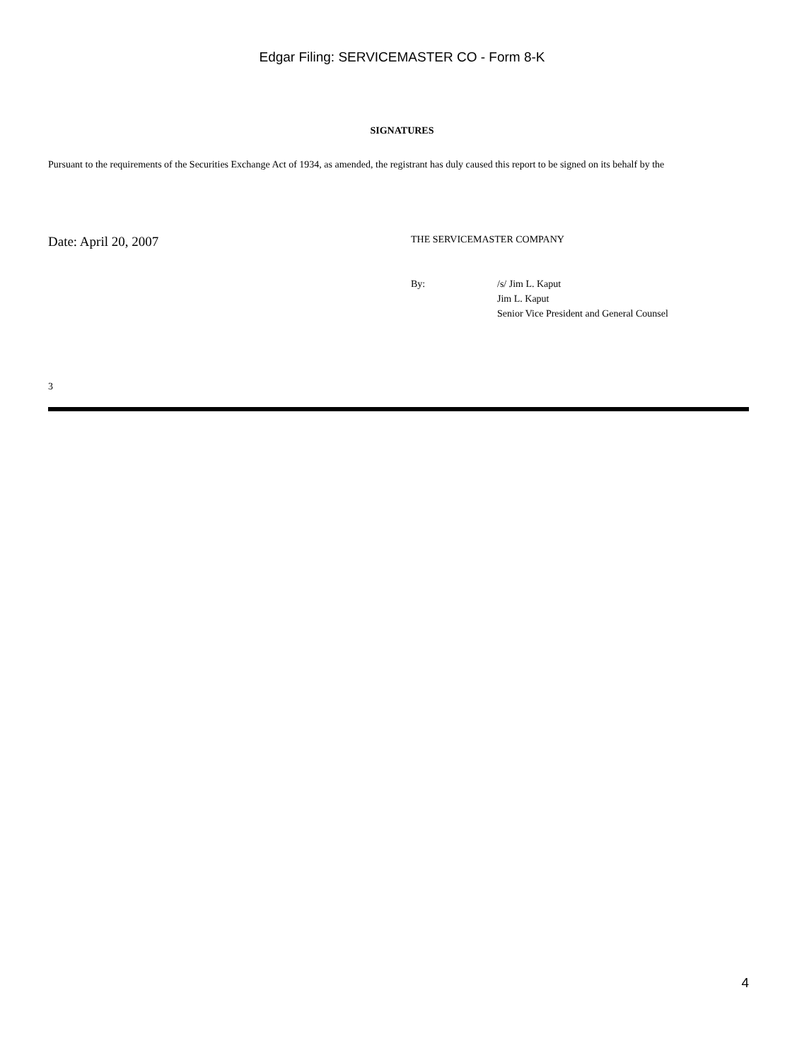Edgar Filing: SERVICEMASTER CO - Form 8-K
SIGNATURES
Pursuant to the requirements of the Securities Exchange Act of 1934, as amended, the registrant has duly caused this report to be signed on its behalf by the
Date: April 20, 2007
THE SERVICEMASTER COMPANY
By: /s/ Jim L. Kaput
Jim L. Kaput
Senior Vice President and General Counsel
3
4